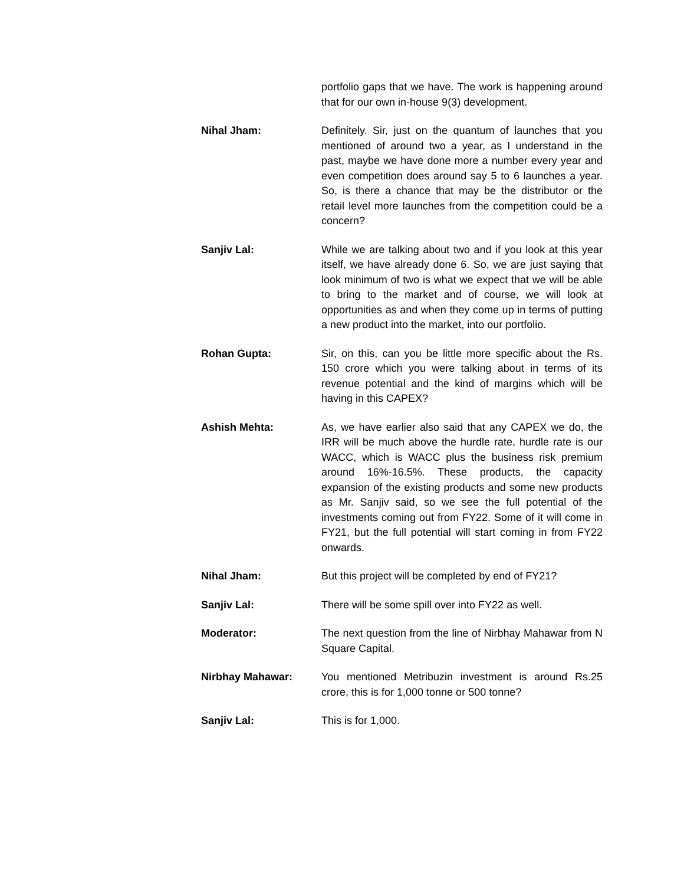portfolio gaps that we have. The work is happening around that for our own in-house 9(3) development.
Nihal Jham: Definitely. Sir, just on the quantum of launches that you mentioned of around two a year, as I understand in the past, maybe we have done more a number every year and even competition does around say 5 to 6 launches a year. So, is there a chance that may be the distributor or the retail level more launches from the competition could be a concern?
Sanjiv Lal: While we are talking about two and if you look at this year itself, we have already done 6. So, we are just saying that look minimum of two is what we expect that we will be able to bring to the market and of course, we will look at opportunities as and when they come up in terms of putting a new product into the market, into our portfolio.
Rohan Gupta: Sir, on this, can you be little more specific about the Rs. 150 crore which you were talking about in terms of its revenue potential and the kind of margins which will be having in this CAPEX?
Ashish Mehta: As, we have earlier also said that any CAPEX we do, the IRR will be much above the hurdle rate, hurdle rate is our WACC, which is WACC plus the business risk premium around 16%-16.5%. These products, the capacity expansion of the existing products and some new products as Mr. Sanjiv said, so we see the full potential of the investments coming out from FY22. Some of it will come in FY21, but the full potential will start coming in from FY22 onwards.
Nihal Jham: But this project will be completed by end of FY21?
Sanjiv Lal: There will be some spill over into FY22 as well.
Moderator: The next question from the line of Nirbhay Mahawar from N Square Capital.
Nirbhay Mahawar: You mentioned Metribuzin investment is around Rs.25 crore, this is for 1,000 tonne or 500 tonne?
Sanjiv Lal: This is for 1,000.